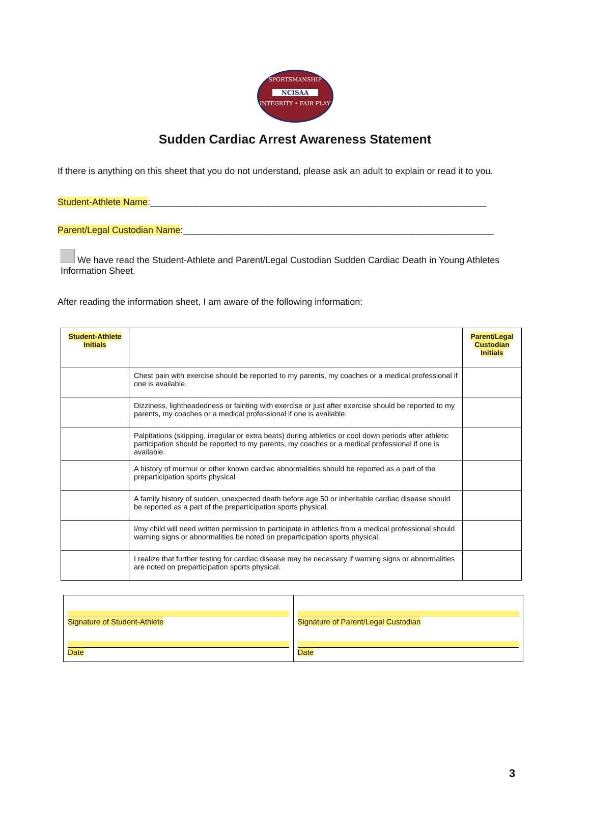SPORTSMANSHIP
NCISAA
INTEGRITY • FAIR PLAY
Sudden Cardiac Arrest Awareness Statement
If there is anything on this sheet that you do not understand, please ask an adult to explain or read it to you.
Student-Athlete Name:__________________________________________________________________
Parent/Legal Custodian Name:_____________________________________________________________
We have read the Student-Athlete and Parent/Legal Custodian Sudden Cardiac Death in Young Athletes Information Sheet.
After reading the information sheet, I am aware of the following information:
| Student-Athlete Initials | | Parent/Legal Custodian Initials |
| --- | --- | --- |
| | Chest pain with exercise should be reported to my parents, my coaches or a medical professional if one is available. | |
| | Dizziness, lightheadedness or fainting with exercise or just after exercise should be reported to my parents, my coaches or a medical professional if one is available. | |
| | Palpitations (skipping, irregular or extra beats) during athletics or cool down periods after athletic participation should be reported to my parents, my coaches or a medical professional if one is available. | |
| | A history of murmur or other known cardiac abnormalities should be reported as a part of the preparticipation sports physical | |
| | A family history of sudden, unexpected death before age 50 or inheritable cardiac disease should be reported as a part of the preparticipation sports physical. | |
| | I/my child will need written permission to participate in athletics from a medical professional should warning signs or abnormalities be noted on preparticipation sports physical. | |
| | I realize that further testing for cardiac disease may be necessary if warning signs or abnormalities are noted on preparticipation sports physical. | |
| Signature of Student-Athlete Date | Signature of Parent/Legal Custodian Date |
3